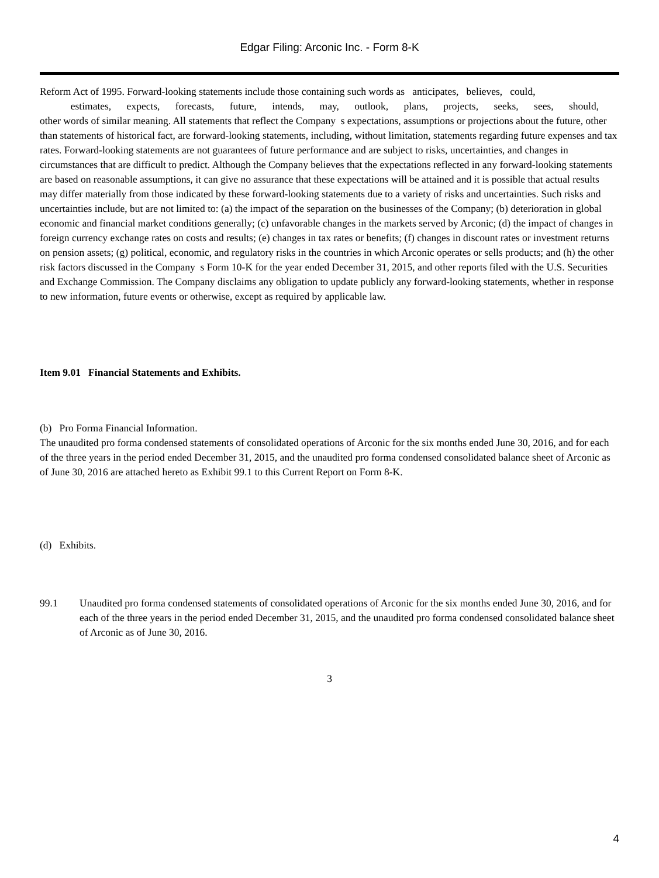Edgar Filing: Arconic Inc. - Form 8-K
Reform Act of 1995. Forward-looking statements include those containing such words as anticipates, believes, could,
estimates, expects, forecasts, future, intends, may, outlook, plans, projects, seeks, sees, should,
other words of similar meaning. All statements that reflect the Company s expectations, assumptions or projections about the future, other than statements of historical fact, are forward-looking statements, including, without limitation, statements regarding future expenses and tax rates. Forward-looking statements are not guarantees of future performance and are subject to risks, uncertainties, and changes in circumstances that are difficult to predict. Although the Company believes that the expectations reflected in any forward-looking statements are based on reasonable assumptions, it can give no assurance that these expectations will be attained and it is possible that actual results may differ materially from those indicated by these forward-looking statements due to a variety of risks and uncertainties. Such risks and uncertainties include, but are not limited to: (a) the impact of the separation on the businesses of the Company; (b) deterioration in global economic and financial market conditions generally; (c) unfavorable changes in the markets served by Arconic; (d) the impact of changes in foreign currency exchange rates on costs and results; (e) changes in tax rates or benefits; (f) changes in discount rates or investment returns on pension assets; (g) political, economic, and regulatory risks in the countries in which Arconic operates or sells products; and (h) the other risk factors discussed in the Company s Form 10-K for the year ended December 31, 2015, and other reports filed with the U.S. Securities and Exchange Commission. The Company disclaims any obligation to update publicly any forward-looking statements, whether in response to new information, future events or otherwise, except as required by applicable law.
Item 9.01 Financial Statements and Exhibits.
(b) Pro Forma Financial Information.
The unaudited pro forma condensed statements of consolidated operations of Arconic for the six months ended June 30, 2016, and for each of the three years in the period ended December 31, 2015, and the unaudited pro forma condensed consolidated balance sheet of Arconic as of June 30, 2016 are attached hereto as Exhibit 99.1 to this Current Report on Form 8-K.
(d) Exhibits.
99.1 Unaudited pro forma condensed statements of consolidated operations of Arconic for the six months ended June 30, 2016, and for each of the three years in the period ended December 31, 2015, and the unaudited pro forma condensed consolidated balance sheet of Arconic as of June 30, 2016.
3
4